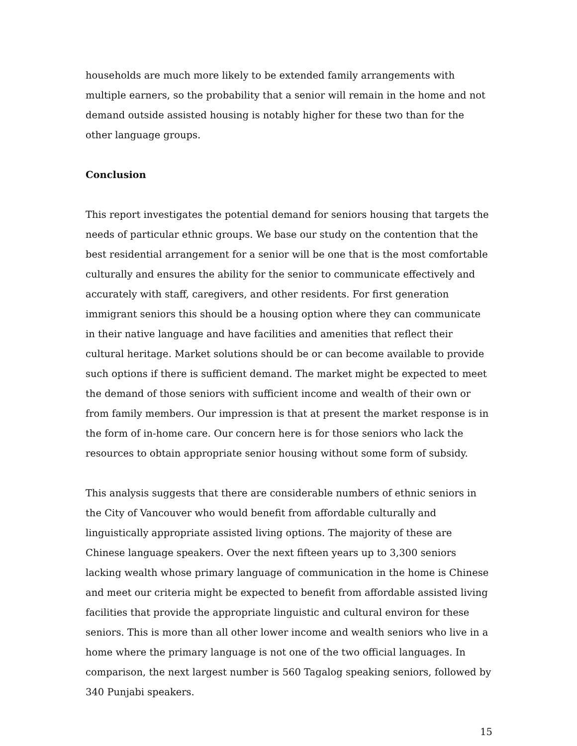households are much more likely to be extended family arrangements with multiple earners, so the probability that a senior will remain in the home and not demand outside assisted housing is notably higher for these two than for the other language groups.
Conclusion
This report investigates the potential demand for seniors housing that targets the needs of particular ethnic groups. We base our study on the contention that the best residential arrangement for a senior will be one that is the most comfortable culturally and ensures the ability for the senior to communicate effectively and accurately with staff, caregivers, and other residents. For first generation immigrant seniors this should be a housing option where they can communicate in their native language and have facilities and amenities that reflect their cultural heritage. Market solutions should be or can become available to provide such options if there is sufficient demand. The market might be expected to meet the demand of those seniors with sufficient income and wealth of their own or from family members. Our impression is that at present the market response is in the form of in-home care. Our concern here is for those seniors who lack the resources to obtain appropriate senior housing without some form of subsidy.
This analysis suggests that there are considerable numbers of ethnic seniors in the City of Vancouver who would benefit from affordable culturally and linguistically appropriate assisted living options. The majority of these are Chinese language speakers. Over the next fifteen years up to 3,300 seniors lacking wealth whose primary language of communication in the home is Chinese and meet our criteria might be expected to benefit from affordable assisted living facilities that provide the appropriate linguistic and cultural environ for these seniors. This is more than all other lower income and wealth seniors who live in a home where the primary language is not one of the two official languages. In comparison, the next largest number is 560 Tagalog speaking seniors, followed by 340 Punjabi speakers.
15